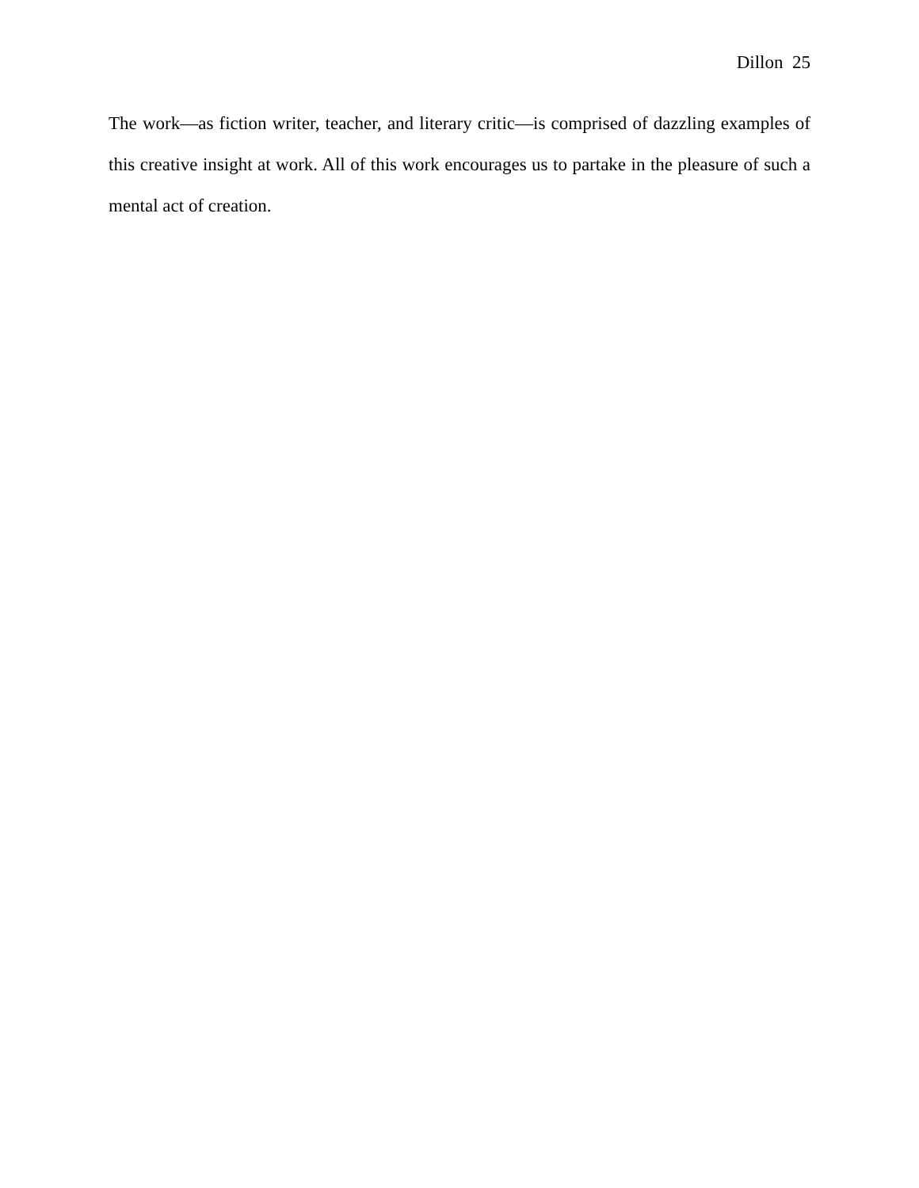Dillon 25
The work—as fiction writer, teacher, and literary critic—is comprised of dazzling examples of this creative insight at work. All of this work encourages us to partake in the pleasure of such a mental act of creation.